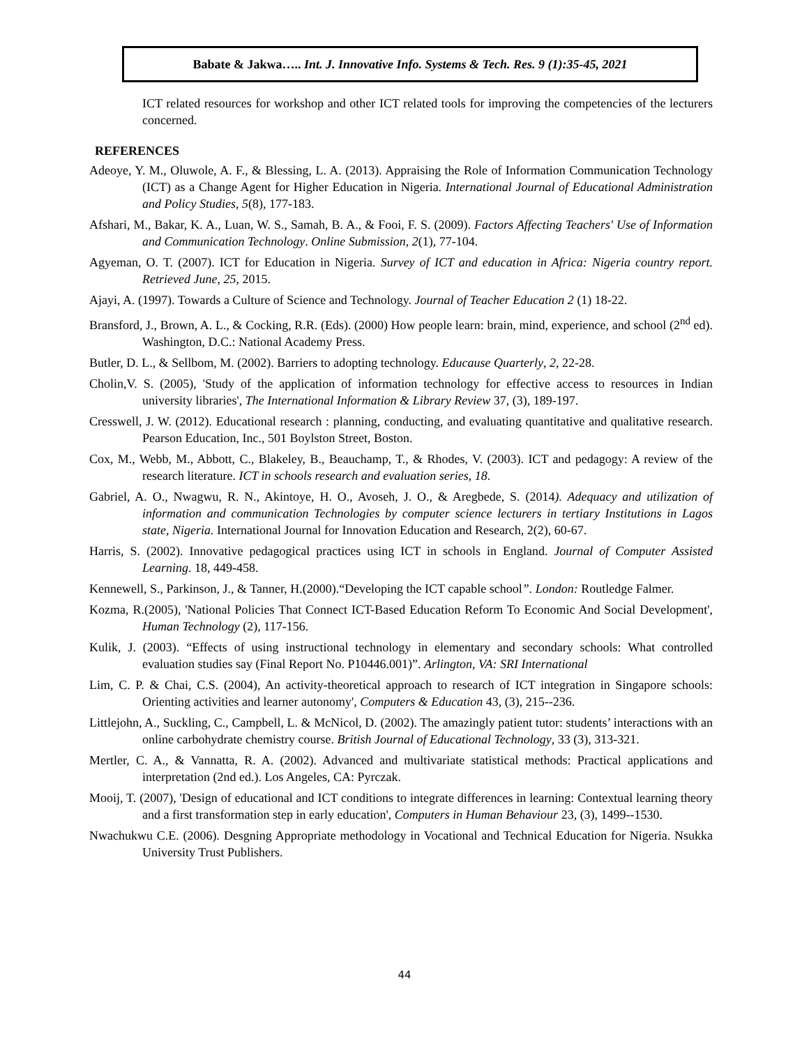Babate & Jakwa….. Int. J. Innovative Info. Systems & Tech. Res. 9 (1):35-45, 2021
ICT related resources for workshop and other ICT related tools for improving the competencies of the lecturers concerned.
REFERENCES
Adeoye, Y. M., Oluwole, A. F., & Blessing, L. A. (2013). Appraising the Role of Information Communication Technology (ICT) as a Change Agent for Higher Education in Nigeria. International Journal of Educational Administration and Policy Studies, 5(8), 177-183.
Afshari, M., Bakar, K. A., Luan, W. S., Samah, B. A., & Fooi, F. S. (2009). Factors Affecting Teachers' Use of Information and Communication Technology. Online Submission, 2(1), 77-104.
Agyeman, O. T. (2007). ICT for Education in Nigeria. Survey of ICT and education in Africa: Nigeria country report. Retrieved June, 25, 2015.
Ajayi, A. (1997). Towards a Culture of Science and Technology. Journal of Teacher Education 2 (1) 18-22.
Bransford, J., Brown, A. L., & Cocking, R.R. (Eds). (2000) How people learn: brain, mind, experience, and school (2<sup>nd</sup> ed). Washington, D.C.: National Academy Press.
Butler, D. L., & Sellbom, M. (2002). Barriers to adopting technology. Educause Quarterly, 2, 22-28.
Cholin,V. S. (2005), 'Study of the application of information technology for effective access to resources in Indian university libraries', The International Information & Library Review 37, (3), 189-197.
Cresswell, J. W. (2012). Educational research : planning, conducting, and evaluating quantitative and qualitative research. Pearson Education, Inc., 501 Boylston Street, Boston.
Cox, M., Webb, M., Abbott, C., Blakeley, B., Beauchamp, T., & Rhodes, V. (2003). ICT and pedagogy: A review of the research literature. ICT in schools research and evaluation series, 18.
Gabriel, A. O., Nwagwu, R. N., Akintoye, H. O., Avoseh, J. O., & Aregbede, S. (2014). Adequacy and utilization of information and communication Technologies by computer science lecturers in tertiary Institutions in Lagos state, Nigeria. International Journal for Innovation Education and Research, 2(2), 60-67.
Harris, S. (2002). Innovative pedagogical practices using ICT in schools in England. Journal of Computer Assisted Learning. 18, 449-458.
Kennewell, S., Parkinson, J., & Tanner, H.(2000).“Developing the ICT capable school”. London: Routledge Falmer.
Kozma, R.(2005), 'National Policies That Connect ICT-Based Education Reform To Economic And Social Development', Human Technology (2), 117-156.
Kulik, J. (2003). “Effects of using instructional technology in elementary and secondary schools: What controlled evaluation studies say (Final Report No. P10446.001)”. Arlington, VA: SRI International
Lim, C. P. & Chai, C.S. (2004), An activity-theoretical approach to research of ICT integration in Singapore schools: Orienting activities and learner autonomy', Computers & Education 43, (3), 215--236.
Littlejohn, A., Suckling, C., Campbell, L. & McNicol, D. (2002). The amazingly patient tutor: students’ interactions with an online carbohydrate chemistry course. British Journal of Educational Technology, 33 (3), 313-321.
Mertler, C. A., & Vannatta, R. A. (2002). Advanced and multivariate statistical methods: Practical applications and interpretation (2nd ed.). Los Angeles, CA: Pyrczak.
Mooij, T. (2007), 'Design of educational and ICT conditions to integrate differences in learning: Contextual learning theory and a first transformation step in early education', Computers in Human Behaviour 23, (3), 1499--1530.
Nwachukwu C.E. (2006). Desgning Appropriate methodology in Vocational and Technical Education for Nigeria. Nsukka University Trust Publishers.
44